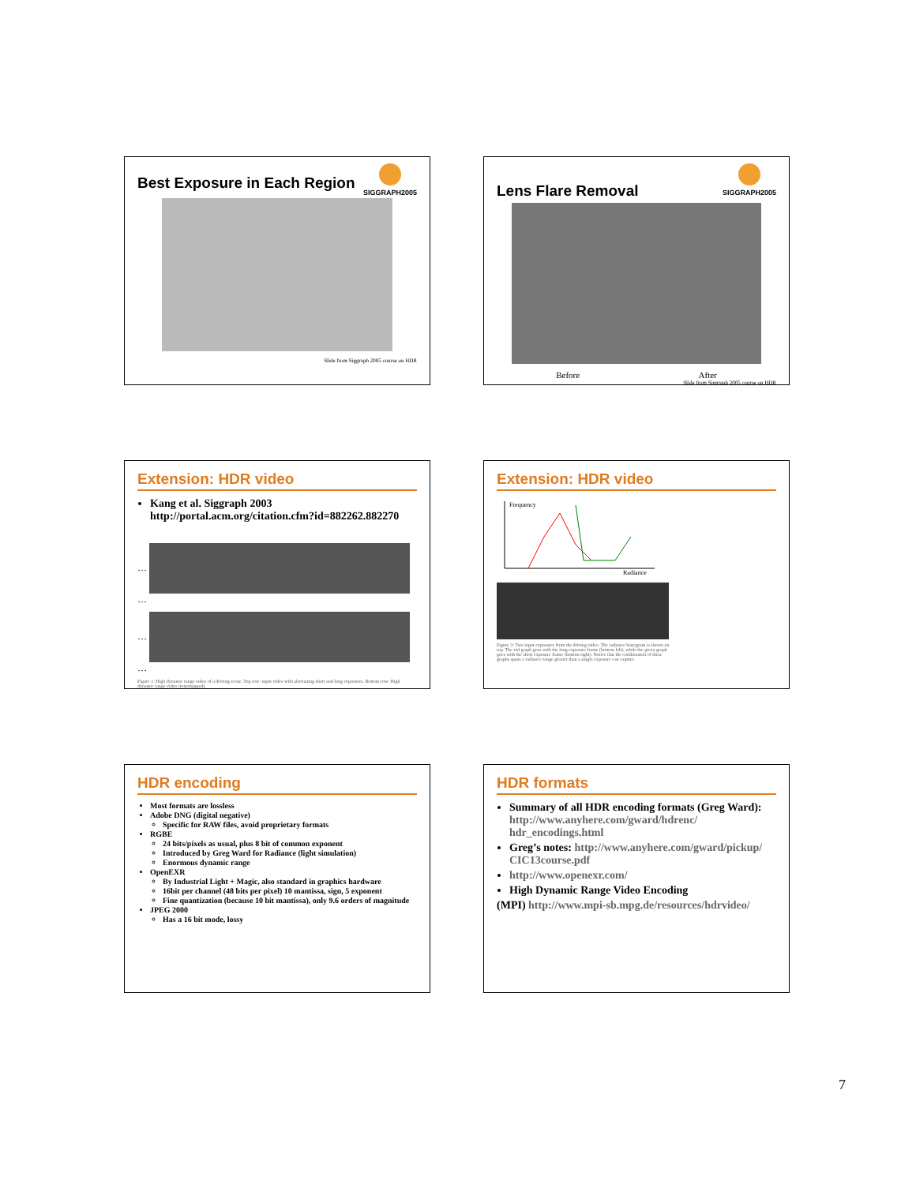SIGGRAPH2005
Best Exposure in Each Region
Slide from Siggraph 2005 course on HDR
SIGGRAPH2005
Lens Flare Removal
Before After
Slide from Siggraph 2005 course on HDR
Extension: HDR video
Kang et al. Siggraph 2003
http://portal.acm.org/citation.cfm?id=882262.882270
… …
… …
Figure 1: High dynamic range video of a driving scene. Top row: input video with alternating short and long exposures. Bottom row: High dynamic range video (tonemapped).
Extension: HDR video
Frequency
Radiance
Figure 3: Two input exposures from the driving video. The radiance histogram is shown on top. The red graph goes with the long exposure frame (bottom left), while the green graph goes with the short exposure frame (bottom right). Notice that the combination of these graphs spans a radiance range greater than a single exposure can capture.
HDR encoding
Most formats are lossless
Adobe DNG (digital negative)
Specific for RAW files, avoid proprietary formats
RGBE
24 bits/pixels as usual, plus 8 bit of common exponent
Introduced by Greg Ward for Radiance (light simulation)
Enormous dynamic range
OpenEXR
By Industrial Light + Magic, also standard in graphics hardware
16bit per channel (48 bits per pixel) 10 mantissa, sign, 5 exponent
Fine quantization (because 10 bit mantissa), only 9.6 orders of magnitude
JPEG 2000
Has a 16 bit mode, lossy
HDR formats
Summary of all HDR encoding formats (Greg Ward): http://www.anyhere.com/gward/hdrenc/ hdr_encodings.html
Greg’s notes: http://www.anyhere.com/gward/pickup/ CIC13course.pdf
http://www.openexr.com/
High Dynamic Range Video Encoding
(MPI) http://www.mpi-sb.mpg.de/resources/hdrvideo/
7